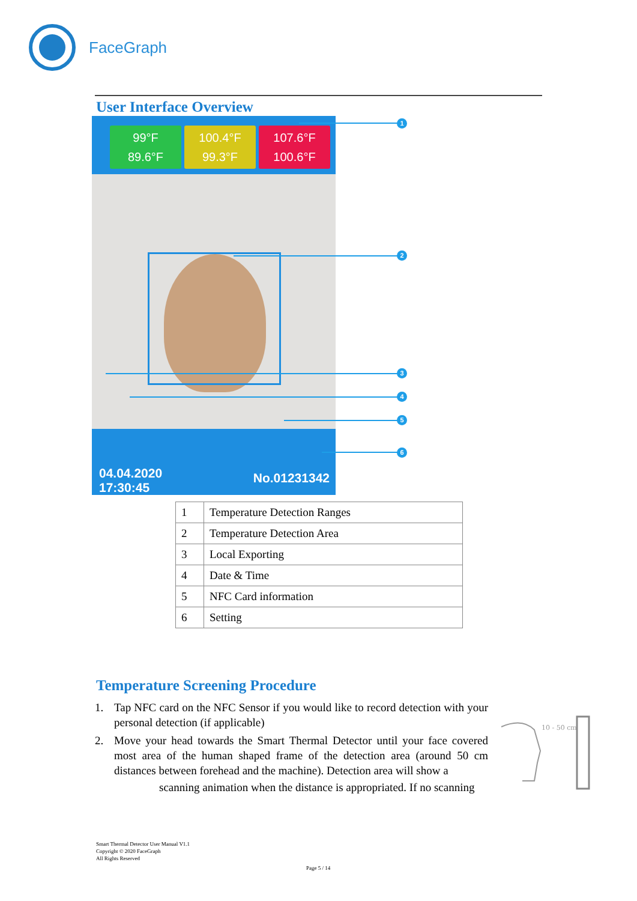FaceGraph
User Interface Overview
99°F
89.6°F
100.4°F
99.3°F
107.6°F
100.6°F
04.04.2020
17:30:45
No.01231342
1
2
3
4
5
6
| 1 | Temperature Detection Ranges |
| 2 | Temperature Detection Area |
| 3 | Local Exporting |
| 4 | Date & Time |
| 5 | NFC Card information |
| 6 | Setting |
Temperature Screening Procedure
1. Tap NFC card on the NFC Sensor if you would like to record detection with your personal detection (if applicable)
2. Move your head towards the Smart Thermal Detector until your face covered most area of the human shaped frame of the detection area (around 50 cm distances between forehead and the machine). Detection area will show a
scanning animation when the distance is appropriated. If no scanning
10 - 50 cm
Smart Thermal Detector User Manual V1.1
Copyright © 2020 FaceGraph
All Rights Reserved
Page 5 / 14